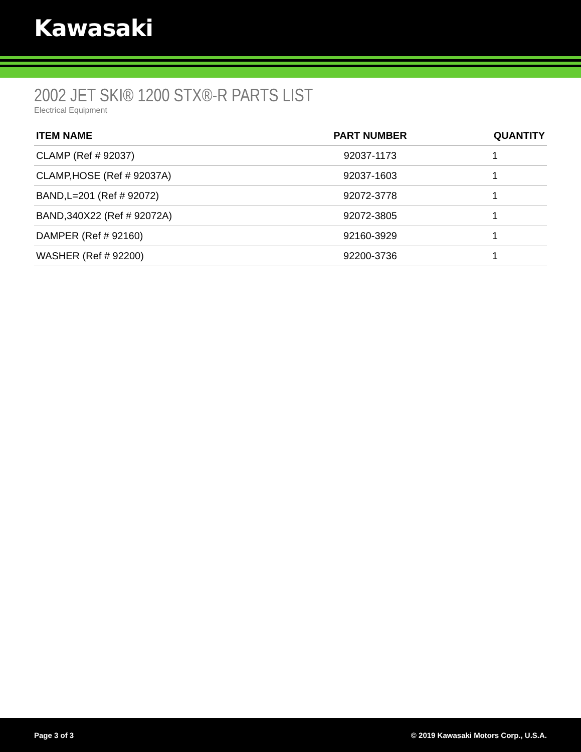Kawasaki
2002 JET SKI® 1200 STX®-R PARTS LIST
Electrical Equipment
| ITEM NAME | PART NUMBER | QUANTITY |
| --- | --- | --- |
| CLAMP (Ref # 92037) | 92037-1173 | 1 |
| CLAMP,HOSE (Ref # 92037A) | 92037-1603 | 1 |
| BAND,L=201 (Ref # 92072) | 92072-3778 | 1 |
| BAND,340X22 (Ref # 92072A) | 92072-3805 | 1 |
| DAMPER (Ref # 92160) | 92160-3929 | 1 |
| WASHER (Ref # 92200) | 92200-3736 | 1 |
Page 3 of 3 © 2019 Kawasaki Motors Corp., U.S.A.